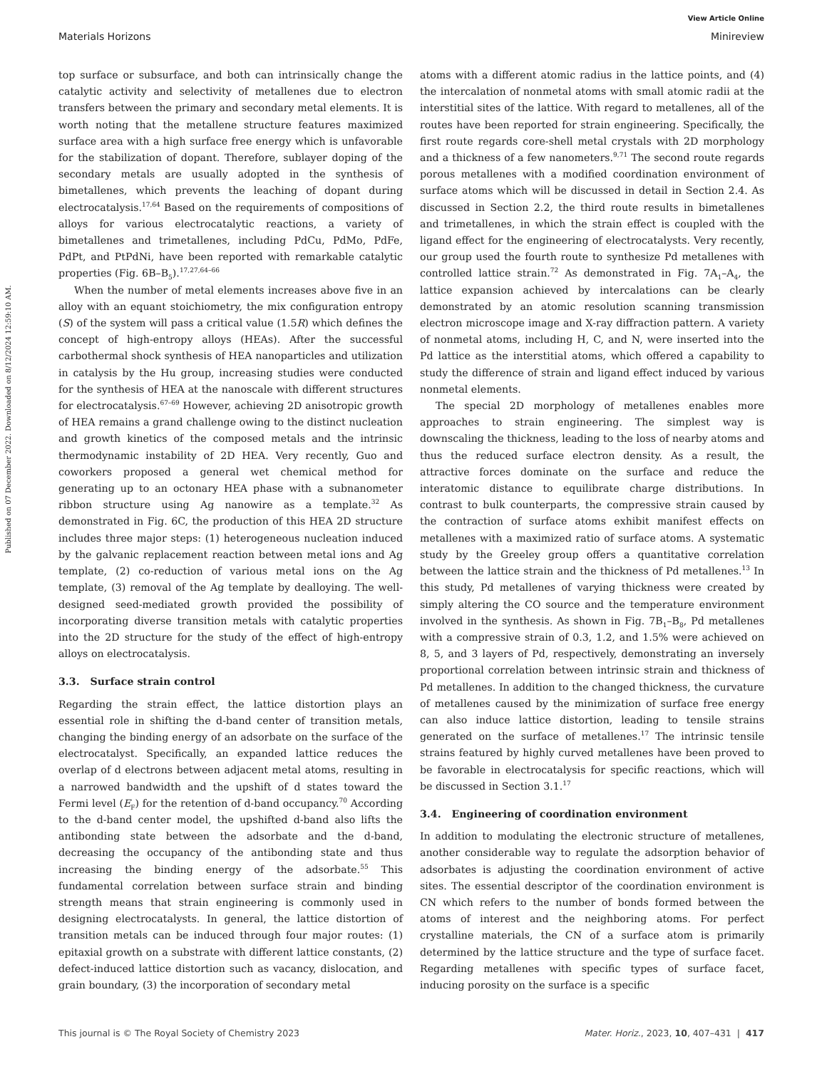Published on 07 December 2022. Downloaded on 8/12/2024 12:59:10 AM.
View Article Online
Materials Horizons Minireview
top surface or subsurface, and both can intrinsically change the catalytic activity and selectivity of metallenes due to electron transfers between the primary and secondary metal elements. It is worth noting that the metallene structure features maximized surface area with a high surface free energy which is unfavorable for the stabilization of dopant. Therefore, sublayer doping of the secondary metals are usually adopted in the synthesis of bimetallenes, which prevents the leaching of dopant during electrocatalysis.<sup>17,64</sup> Based on the requirements of compositions of alloys for various electrocatalytic reactions, a variety of bimetallenes and trimetallenes, including PdCu, PdMo, PdFe, PdPt, and PtPdNi, have been reported with remarkable catalytic properties (Fig. 6B–B<sub>5</sub>).<sup>17,27,64–66</sup>
When the number of metal elements increases above five in an alloy with an equant stoichiometry, the mix configuration entropy (S) of the system will pass a critical value (1.5R) which defines the concept of high-entropy alloys (HEAs). After the successful carbothermal shock synthesis of HEA nanoparticles and utilization in catalysis by the Hu group, increasing studies were conducted for the synthesis of HEA at the nanoscale with different structures for electrocatalysis.<sup>67–69</sup> However, achieving 2D anisotropic growth of HEA remains a grand challenge owing to the distinct nucleation and growth kinetics of the composed metals and the intrinsic thermodynamic instability of 2D HEA. Very recently, Guo and coworkers proposed a general wet chemical method for generating up to an octonary HEA phase with a subnanometer ribbon structure using Ag nanowire as a template.<sup>32</sup> As demonstrated in Fig. 6C, the production of this HEA 2D structure includes three major steps: (1) heterogeneous nucleation induced by the galvanic replacement reaction between metal ions and Ag template, (2) co-reduction of various metal ions on the Ag template, (3) removal of the Ag template by dealloying. The well-designed seed-mediated growth provided the possibility of incorporating diverse transition metals with catalytic properties into the 2D structure for the study of the effect of high-entropy alloys on electrocatalysis.
3.3. Surface strain control
Regarding the strain effect, the lattice distortion plays an essential role in shifting the d-band center of transition metals, changing the binding energy of an adsorbate on the surface of the electrocatalyst. Specifically, an expanded lattice reduces the overlap of d electrons between adjacent metal atoms, resulting in a narrowed bandwidth and the upshift of d states toward the Fermi level (E<sub>F</sub>) for the retention of d-band occupancy.<sup>70</sup> According to the d-band center model, the upshifted d-band also lifts the antibonding state between the adsorbate and the d-band, decreasing the occupancy of the antibonding state and thus increasing the binding energy of the adsorbate.<sup>55</sup> This fundamental correlation between surface strain and binding strength means that strain engineering is commonly used in designing electrocatalysts. In general, the lattice distortion of transition metals can be induced through four major routes: (1) epitaxial growth on a substrate with different lattice constants, (2) defect-induced lattice distortion such as vacancy, dislocation, and grain boundary, (3) the incorporation of secondary metal
atoms with a different atomic radius in the lattice points, and (4) the intercalation of nonmetal atoms with small atomic radii at the interstitial sites of the lattice. With regard to metallenes, all of the routes have been reported for strain engineering. Specifically, the first route regards core-shell metal crystals with 2D morphology and a thickness of a few nanometers.<sup>9,71</sup> The second route regards porous metallenes with a modified coordination environment of surface atoms which will be discussed in detail in Section 2.4. As discussed in Section 2.2, the third route results in bimetallenes and trimetallenes, in which the strain effect is coupled with the ligand effect for the engineering of electrocatalysts. Very recently, our group used the fourth route to synthesize Pd metallenes with controlled lattice strain.<sup>72</sup> As demonstrated in Fig. 7A<sub>1</sub>–A<sub>4</sub>, the lattice expansion achieved by intercalations can be clearly demonstrated by an atomic resolution scanning transmission electron microscope image and X-ray diffraction pattern. A variety of nonmetal atoms, including H, C, and N, were inserted into the Pd lattice as the interstitial atoms, which offered a capability to study the difference of strain and ligand effect induced by various nonmetal elements.
The special 2D morphology of metallenes enables more approaches to strain engineering. The simplest way is downscaling the thickness, leading to the loss of nearby atoms and thus the reduced surface electron density. As a result, the attractive forces dominate on the surface and reduce the interatomic distance to equilibrate charge distributions. In contrast to bulk counterparts, the compressive strain caused by the contraction of surface atoms exhibit manifest effects on metallenes with a maximized ratio of surface atoms. A systematic study by the Greeley group offers a quantitative correlation between the lattice strain and the thickness of Pd metallenes.<sup>13</sup> In this study, Pd metallenes of varying thickness were created by simply altering the CO source and the temperature environment involved in the synthesis. As shown in Fig. 7B<sub>1</sub>–B<sub>8</sub>, Pd metallenes with a compressive strain of 0.3, 1.2, and 1.5% were achieved on 8, 5, and 3 layers of Pd, respectively, demonstrating an inversely proportional correlation between intrinsic strain and thickness of Pd metallenes. In addition to the changed thickness, the curvature of metallenes caused by the minimization of surface free energy can also induce lattice distortion, leading to tensile strains generated on the surface of metallenes.<sup>17</sup> The intrinsic tensile strains featured by highly curved metallenes have been proved to be favorable in electrocatalysis for specific reactions, which will be discussed in Section 3.1.<sup>17</sup>
3.4. Engineering of coordination environment
In addition to modulating the electronic structure of metallenes, another considerable way to regulate the adsorption behavior of adsorbates is adjusting the coordination environment of active sites. The essential descriptor of the coordination environment is CN which refers to the number of bonds formed between the atoms of interest and the neighboring atoms. For perfect crystalline materials, the CN of a surface atom is primarily determined by the lattice structure and the type of surface facet. Regarding metallenes with specific types of surface facet, inducing porosity on the surface is a specific
This journal is © The Royal Society of Chemistry 2023 Mater. Horiz., 2023, 10, 407–431 | 417